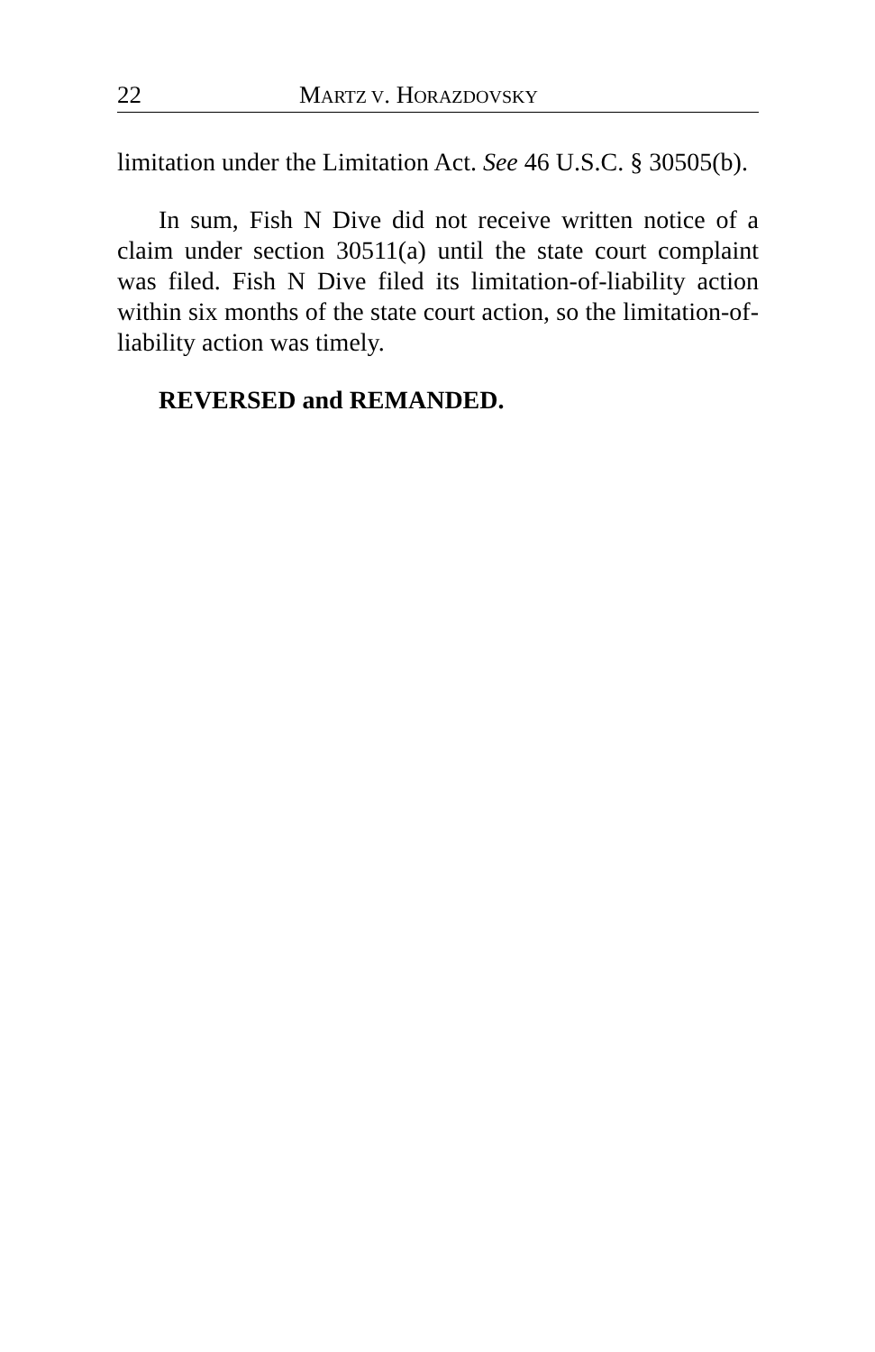22 MARTZ V. HORAZDOVSKY
limitation under the Limitation Act. See 46 U.S.C. § 30505(b).
In sum, Fish N Dive did not receive written notice of a claim under section 30511(a) until the state court complaint was filed. Fish N Dive filed its limitation-of-liability action within six months of the state court action, so the limitation-of-liability action was timely.
REVERSED and REMANDED.